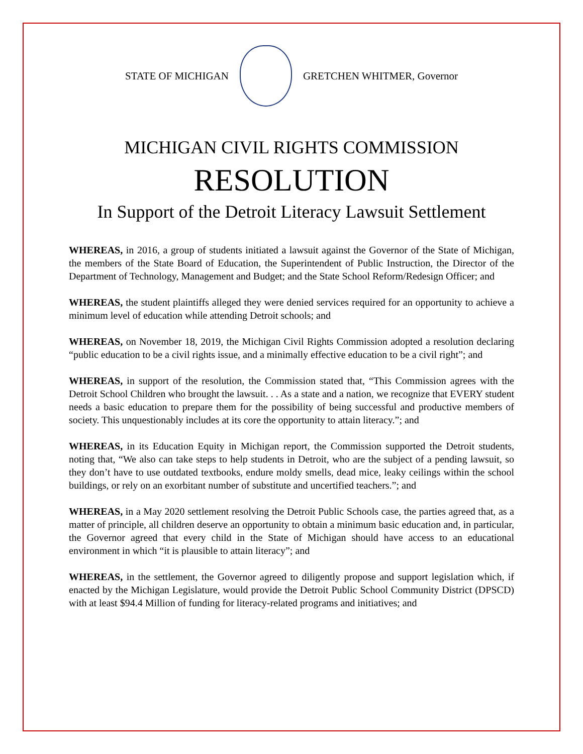STATE OF MICHIGAN GRETCHEN WHITMER, Governor
MICHIGAN CIVIL RIGHTS COMMISSION
RESOLUTION
In Support of the Detroit Literacy Lawsuit Settlement
WHEREAS, in 2016, a group of students initiated a lawsuit against the Governor of the State of Michigan, the members of the State Board of Education, the Superintendent of Public Instruction, the Director of the Department of Technology, Management and Budget; and the State School Reform/Redesign Officer; and
WHEREAS, the student plaintiffs alleged they were denied services required for an opportunity to achieve a minimum level of education while attending Detroit schools; and
WHEREAS, on November 18, 2019, the Michigan Civil Rights Commission adopted a resolution declaring “public education to be a civil rights issue, and a minimally effective education to be a civil right”; and
WHEREAS, in support of the resolution, the Commission stated that, “This Commission agrees with the Detroit School Children who brought the lawsuit. . . As a state and a nation, we recognize that EVERY student needs a basic education to prepare them for the possibility of being successful and productive members of society. This unquestionably includes at its core the opportunity to attain literacy.”; and
WHEREAS, in its Education Equity in Michigan report, the Commission supported the Detroit students, noting that, “We also can take steps to help students in Detroit, who are the subject of a pending lawsuit, so they don’t have to use outdated textbooks, endure moldy smells, dead mice, leaky ceilings within the school buildings, or rely on an exorbitant number of substitute and uncertified teachers.”; and
WHEREAS, in a May 2020 settlement resolving the Detroit Public Schools case, the parties agreed that, as a matter of principle, all children deserve an opportunity to obtain a minimum basic education and, in particular, the Governor agreed that every child in the State of Michigan should have access to an educational environment in which “it is plausible to attain literacy”; and
WHEREAS, in the settlement, the Governor agreed to diligently propose and support legislation which, if enacted by the Michigan Legislature, would provide the Detroit Public School Community District (DPSCD) with at least $94.4 Million of funding for literacy-related programs and initiatives; and